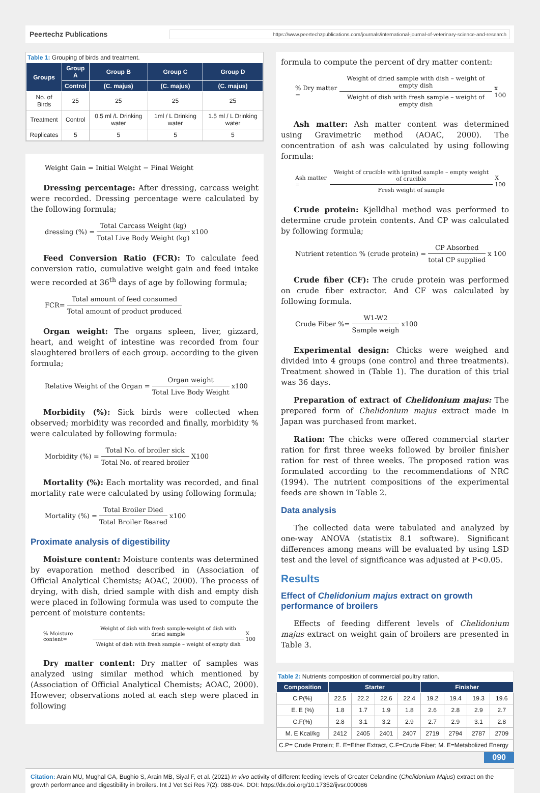Peertechz Publications https://www.peertechzpublications.com/journals/international-journal-of-veterinary-science-and-research
Table 1: Grouping of birds and treatment.
| Groups | Group A | Group B | Group C | Group D |
| --- | --- | --- | --- | --- |
| | Control | (C. majus) | (C. majus) | (C. majus) |
| No. of Birds | 25 | 25 | 25 | 25 |
| Treatment | Control | 0.5 ml /L Drinking water | 1ml / L Drinking water | 1.5 ml / L Drinking water |
| Replicates | 5 | 5 | 5 | 5 |
Weight Gain = Initial Weight − Final Weight
Dressing percentage: After dressing, carcass weight were recorded. Dressing percentage were calculated by the following formula;
dressing (%) = Total Carcass Weight (kg) Total Live Body Weight (kg) x100
Feed Conversion Ratio (FCR): To calculate feed conversion ratio, cumulative weight gain and feed intake were recorded at 36<sup>th</sup> days of age by following formula;
FCR= Total amount of feed consumed Total amount of product produced
Organ weight: The organs spleen, liver, gizzard, heart, and weight of intestine was recorded from four slaughtered broilers of each group. according to the given formula;
Relative Weight of the Organ = Organ weight Total Live Body Weight x100
Morbidity (%): Sick birds were collected when observed; morbidity was recorded and finally, morbidity % were calculated by following formula:
Morbidity (%) = Total No. of broiler sick Total No. of reared broiler X100
Mortality (%): Each mortality was recorded, and final mortality rate were calculated by using following formula;
Mortality (%) = Total Broiler Died Total Broiler Reared x100
Proximate analysis of digestibility
Moisture content: Moisture contents was determined by evaporation method described in (Association of Official Analytical Chemists; AOAC, 2000). The process of drying, with dish, dried sample with dish and empty dish were placed in following formula was used to compute the percent of moisture contents:
% Moisture content= Weight of dish with fresh sample-weight of dish with dried sample Weight of dish with fresh sample – weight of empty dish X 100
Dry matter content: Dry matter of samples was analyzed using similar method which mentioned by (Association of Official Analytical Chemists; AOAC, 2000). However, observations noted at each step were placed in following
formula to compute the percent of dry matter content:
% Dry matter = Weight of dried sample with dish – weight of empty dish Weight of dish with fresh sample – weight of empty dish x 100
Ash matter: Ash matter content was determined using Gravimetric method (AOAC, 2000). The concentration of ash was calculated by using following formula:
Ash matter = Weight of crucible with ignited sample – empty weight of crucible Fresh weight of sample X 100
Crude protein: Kjelldhal method was performed to determine crude protein contents. And CP was calculated by following formula;
Nutrient retention % (crude protein) = CP Absorbed total CP supplied x 100
Crude fiber (CF): The crude protein was performed on crude fiber extractor. And CF was calculated by following formula.
Crude Fiber %= W1-W2 Sample weigh x100
Experimental design: Chicks were weighed and divided into 4 groups (one control and three treatments). Treatment showed in (Table 1). The duration of this trial was 36 days.
Preparation of extract of Chelidonium majus: The prepared form of Chelidonium majus extract made in Japan was purchased from market.
Ration: The chicks were offered commercial starter ration for first three weeks followed by broiler finisher ration for rest of three weeks. The proposed ration was formulated according to the recommendations of NRC (1994). The nutrient compositions of the experimental feeds are shown in Table 2.
Data analysis
The collected data were tabulated and analyzed by one-way ANOVA (statistix 8.1 software). Significant differences among means will be evaluated by using LSD test and the level of significance was adjusted at P<0.05.
Results
Effect of Chelidonium majus extract on growth performance of broilers
Effects of feeding different levels of Chelidonium majus extract on weight gain of broilers are presented in Table 3.
Table 2: Nutrients composition of commercial poultry ration.
| Composition | Starter | | | | Finisher | | | |
| --- | --- | --- | --- | --- | --- | --- | --- | --- |
| C.P(%) | 22.5 | 22.2 | 22.6 | 22.4 | 19.2 | 19.4 | 19.3 | 19.6 |
| E. E (%) | 1.8 | 1.7 | 1.9 | 1.8 | 2.6 | 2.8 | 2.9 | 2.7 |
| C.F(%) | 2.8 | 3.1 | 3.2 | 2.9 | 2.7 | 2.9 | 3.1 | 2.8 |
| M. E Kcal/kg | 2412 | 2405 | 2401 | 2407 | 2719 | 2794 | 2787 | 2709 |
| C.P= Crude Protein; E. E=Ether Extract, C.F=Crude Fiber; M. E=Metabolized Energy | | | | | | | | |
090
Citation: Arain MU, Mughal GA, Bughio S, Arain MB, Siyal F, et al. (2021) In vivo activity of different feeding levels of Greater Celandine (Chelidonium Majus) extract on the growth performance and digestibility in broilers. Int J Vet Sci Res 7(2): 088-094. DOI: https://dx.doi.org/10.17352/ijvsr.000086